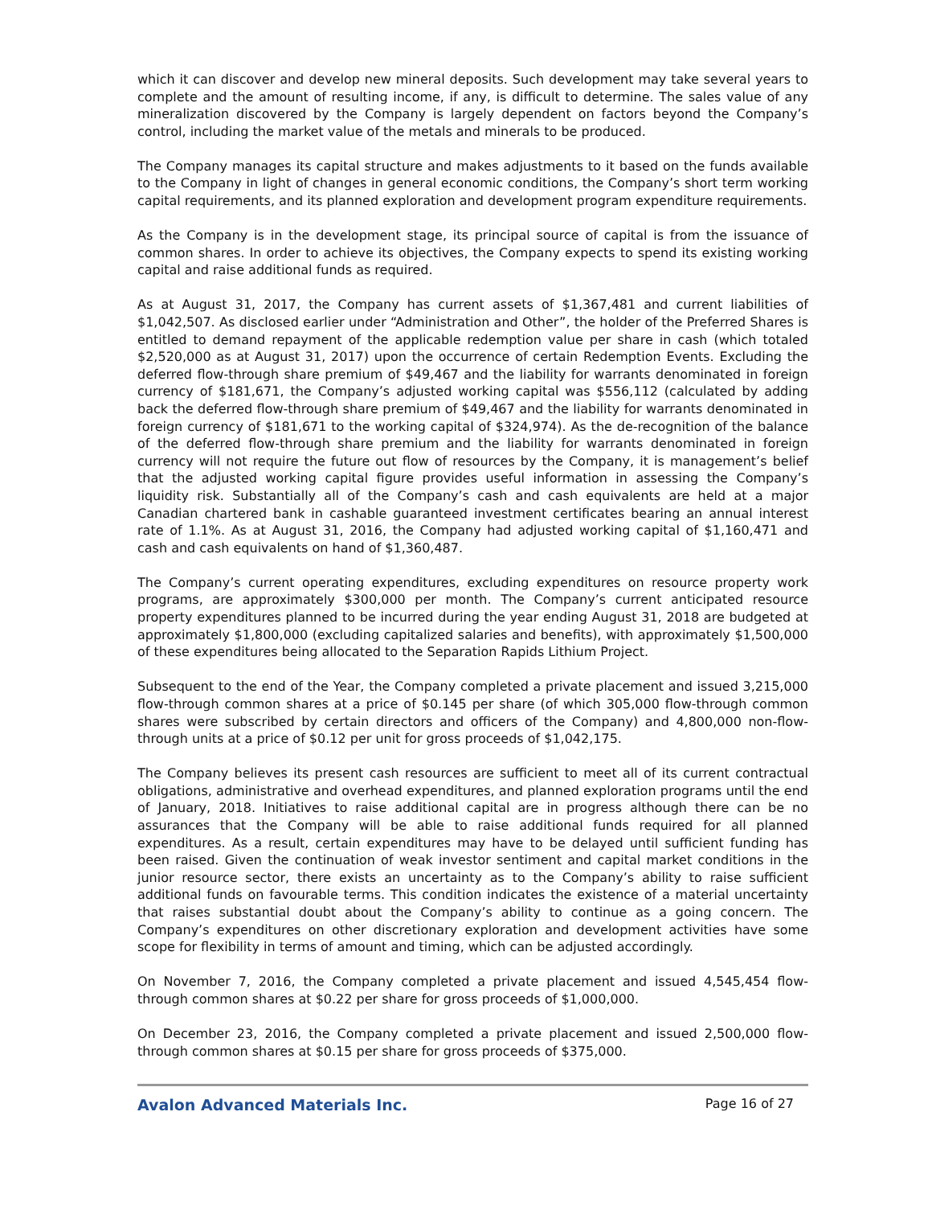which it can discover and develop new mineral deposits. Such development may take several years to complete and the amount of resulting income, if any, is difficult to determine. The sales value of any mineralization discovered by the Company is largely dependent on factors beyond the Company’s control, including the market value of the metals and minerals to be produced.
The Company manages its capital structure and makes adjustments to it based on the funds available to the Company in light of changes in general economic conditions, the Company’s short term working capital requirements, and its planned exploration and development program expenditure requirements.
As the Company is in the development stage, its principal source of capital is from the issuance of common shares. In order to achieve its objectives, the Company expects to spend its existing working capital and raise additional funds as required.
As at August 31, 2017, the Company has current assets of $1,367,481 and current liabilities of $1,042,507. As disclosed earlier under “Administration and Other”, the holder of the Preferred Shares is entitled to demand repayment of the applicable redemption value per share in cash (which totaled $2,520,000 as at August 31, 2017) upon the occurrence of certain Redemption Events. Excluding the deferred flow-through share premium of $49,467 and the liability for warrants denominated in foreign currency of $181,671, the Company’s adjusted working capital was $556,112 (calculated by adding back the deferred flow-through share premium of $49,467 and the liability for warrants denominated in foreign currency of $181,671 to the working capital of $324,974). As the de-recognition of the balance of the deferred flow-through share premium and the liability for warrants denominated in foreign currency will not require the future out flow of resources by the Company, it is management’s belief that the adjusted working capital figure provides useful information in assessing the Company’s liquidity risk. Substantially all of the Company’s cash and cash equivalents are held at a major Canadian chartered bank in cashable guaranteed investment certificates bearing an annual interest rate of 1.1%. As at August 31, 2016, the Company had adjusted working capital of $1,160,471 and cash and cash equivalents on hand of $1,360,487.
The Company’s current operating expenditures, excluding expenditures on resource property work programs, are approximately $300,000 per month. The Company’s current anticipated resource property expenditures planned to be incurred during the year ending August 31, 2018 are budgeted at approximately $1,800,000 (excluding capitalized salaries and benefits), with approximately $1,500,000 of these expenditures being allocated to the Separation Rapids Lithium Project.
Subsequent to the end of the Year, the Company completed a private placement and issued 3,215,000 flow-through common shares at a price of $0.145 per share (of which 305,000 flow-through common shares were subscribed by certain directors and officers of the Company) and 4,800,000 non-flow-through units at a price of $0.12 per unit for gross proceeds of $1,042,175.
The Company believes its present cash resources are sufficient to meet all of its current contractual obligations, administrative and overhead expenditures, and planned exploration programs until the end of January, 2018. Initiatives to raise additional capital are in progress although there can be no assurances that the Company will be able to raise additional funds required for all planned expenditures. As a result, certain expenditures may have to be delayed until sufficient funding has been raised. Given the continuation of weak investor sentiment and capital market conditions in the junior resource sector, there exists an uncertainty as to the Company’s ability to raise sufficient additional funds on favourable terms. This condition indicates the existence of a material uncertainty that raises substantial doubt about the Company’s ability to continue as a going concern. The Company’s expenditures on other discretionary exploration and development activities have some scope for flexibility in terms of amount and timing, which can be adjusted accordingly.
On November 7, 2016, the Company completed a private placement and issued 4,545,454 flow-through common shares at $0.22 per share for gross proceeds of $1,000,000.
On December 23, 2016, the Company completed a private placement and issued 2,500,000 flow-through common shares at $0.15 per share for gross proceeds of $375,000.
Avalon Advanced Materials Inc. Page 16 of 27